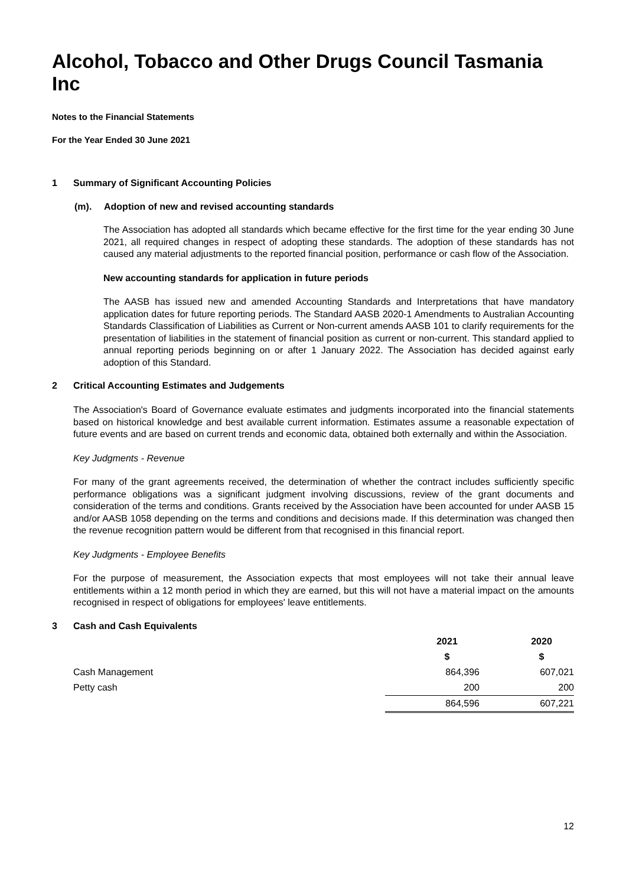Alcohol, Tobacco and Other Drugs Council Tasmania Inc
Notes to the Financial Statements
For the Year Ended 30 June 2021
1 Summary of Significant Accounting Policies
(m). Adoption of new and revised accounting standards
The Association has adopted all standards which became effective for the first time for the year ending 30 June 2021, all required changes in respect of adopting these standards. The adoption of these standards has not caused any material adjustments to the reported financial position, performance or cash flow of the Association.
New accounting standards for application in future periods
The AASB has issued new and amended Accounting Standards and Interpretations that have mandatory application dates for future reporting periods. The Standard AASB 2020-1 Amendments to Australian Accounting Standards Classification of Liabilities as Current or Non-current amends AASB 101 to clarify requirements for the presentation of liabilities in the statement of financial position as current or non-current. This standard applied to annual reporting periods beginning on or after 1 January 2022. The Association has decided against early adoption of this Standard.
2 Critical Accounting Estimates and Judgements
The Association's Board of Governance evaluate estimates and judgments incorporated into the financial statements based on historical knowledge and best available current information. Estimates assume a reasonable expectation of future events and are based on current trends and economic data, obtained both externally and within the Association.
Key Judgments - Revenue
For many of the grant agreements received, the determination of whether the contract includes sufficiently specific performance obligations was a significant judgment involving discussions, review of the grant documents and consideration of the terms and conditions. Grants received by the Association have been accounted for under AASB 15 and/or AASB 1058 depending on the terms and conditions and decisions made. If this determination was changed then the revenue recognition pattern would be different from that recognised in this financial report.
Key Judgments - Employee Benefits
For the purpose of measurement, the Association expects that most employees will not take their annual leave entitlements within a 12 month period in which they are earned, but this will not have a material impact on the amounts recognised in respect of obligations for employees' leave entitlements.
3 Cash and Cash Equivalents
| | 2021 | 2020 |
| | $ | $ |
| Cash Management | 864,396 | 607,021 |
| Petty cash | 200 | 200 |
| | 864,596 | 607,221 |
12